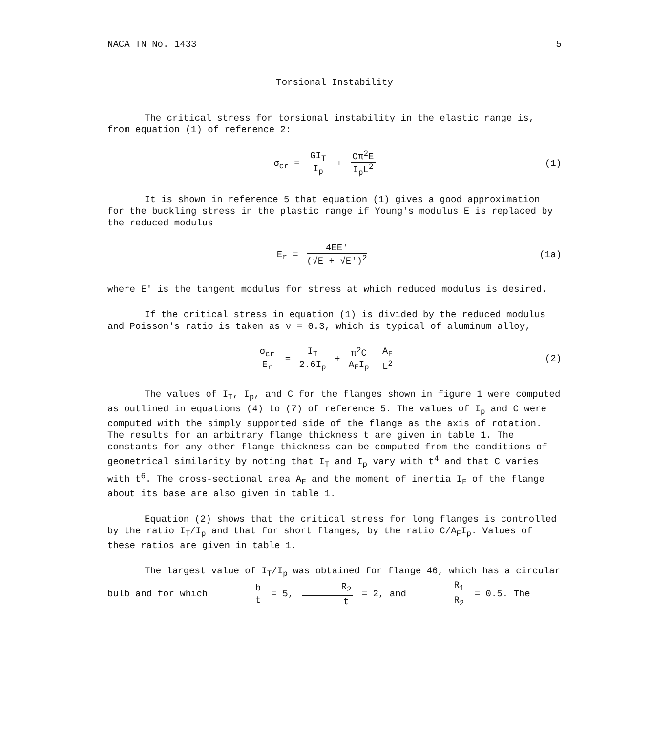NACA TN No. 1433 5
Torsional Instability
The critical stress for torsional instability in the elastic range is, from equation (1) of reference 2:
σ<sub>cr</sub> = GI<sub>T</sub> I<sub>p</sub> + Cπ<sup>2</sup>E I<sub>p</sub>L<sup>2</sup> (1)
It is shown in reference 5 that equation (1) gives a good approximation for the buckling stress in the plastic range if Young's modulus E is replaced by the reduced modulus
E<sub>r</sub> = 4EE' (√E + √E')<sup>2</sup> (1a)
where E' is the tangent modulus for stress at which reduced modulus is desired.
If the critical stress in equation (1) is divided by the reduced modulus and Poisson's ratio is taken as ν = 0.3, which is typical of aluminum alloy,
σ<sub>cr</sub> E<sub>r</sub> = I<sub>T</sub> 2.6I<sub>p</sub> + π<sup>2</sup>C A<sub>F</sub>I<sub>p</sub> A<sub>F</sub> L<sup>2</sup>
(2)
The values of I<sub>T</sub>, I<sub>p</sub>, and C for the flanges shown in figure 1 were computed as outlined in equations (4) to (7) of reference 5. The values of I<sub>p</sub> and C were computed with the simply supported side of the flange as the axis of rotation. The results for an arbitrary flange thickness t are given in table 1. The constants for any other flange thickness can be computed from the conditions of geometrical similarity by noting that I<sub>T</sub> and I<sub>p</sub> vary with t<sup>4</sup> and that C varies with t<sup>6</sup>. The cross-sectional area A<sub>F</sub> and the moment of inertia I<sub>F</sub> of the flange about its base are also given in table 1.
Equation (2) shows that the critical stress for long flanges is controlled by the ratio I<sub>T</sub>/I<sub>p</sub> and that for short flanges, by the ratio C/A<sub>F</sub>I<sub>p</sub>. Values of these ratios are given in table 1.
The largest value of I<sub>T</sub>/I<sub>p</sub> was obtained for flange 46, which has a circular bulb and for which b t = 5, R<sub>2</sub> t = 2, and R<sub>1</sub> R<sub>2</sub> = 0.5. The